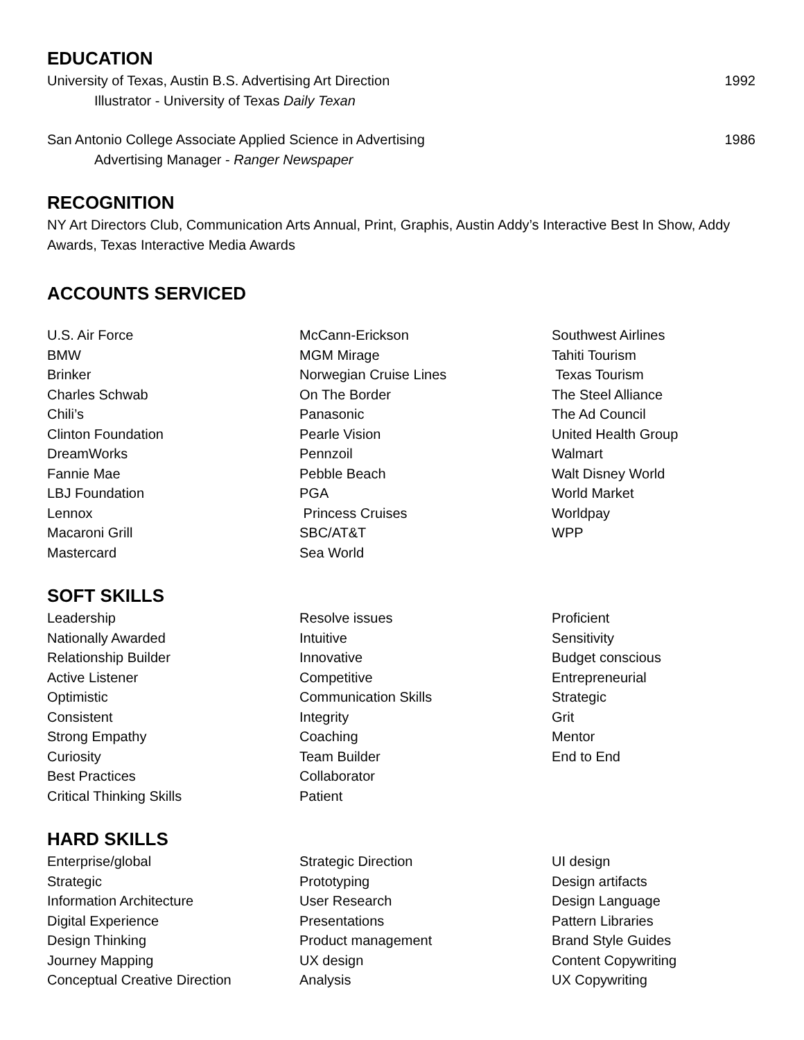EDUCATION
University of Texas, Austin B.S. Advertising Art Direction 1992
Illustrator - University of Texas Daily Texan
San Antonio College Associate Applied Science in Advertising 1986
Advertising Manager - Ranger Newspaper
RECOGNITION
NY Art Directors Club, Communication Arts Annual, Print, Graphis, Austin Addy’s Interactive Best In Show, Addy Awards, Texas Interactive Media Awards
ACCOUNTS SERVICED
U.S. Air Force BMW Brinker Charles Schwab Chili’s Clinton Foundation DreamWorks Fannie Mae LBJ Foundation Lennox Macaroni Grill Mastercard
McCann-Erickson MGM Mirage Norwegian Cruise Lines On The Border Panasonic Pearle Vision Pennzoil Pebble Beach PGA Princess Cruises SBC/AT&T Sea World
Southwest Airlines Tahiti Tourism Texas Tourism The Steel Alliance The Ad Council United Health Group Walmart Walt Disney World World Market Worldpay WPP
SOFT SKILLS
Leadership Nationally Awarded Relationship Builder Active Listener Optimistic Consistent Strong Empathy Curiosity Best Practices Critical Thinking Skills
Resolve issues Intuitive Innovative Competitive Communication Skills Integrity Coaching Team Builder Collaborator Patient
Proficient Sensitivity Budget conscious Entrepreneurial Strategic Grit Mentor End to End
HARD SKILLS
Enterprise/global Strategic Information Architecture Digital Experience Design Thinking Journey Mapping Conceptual Creative Direction
Strategic Direction Prototyping User Research Presentations Product management UX design Analysis
UI design Design artifacts Design Language Pattern Libraries Brand Style Guides Content Copywriting UX Copywriting